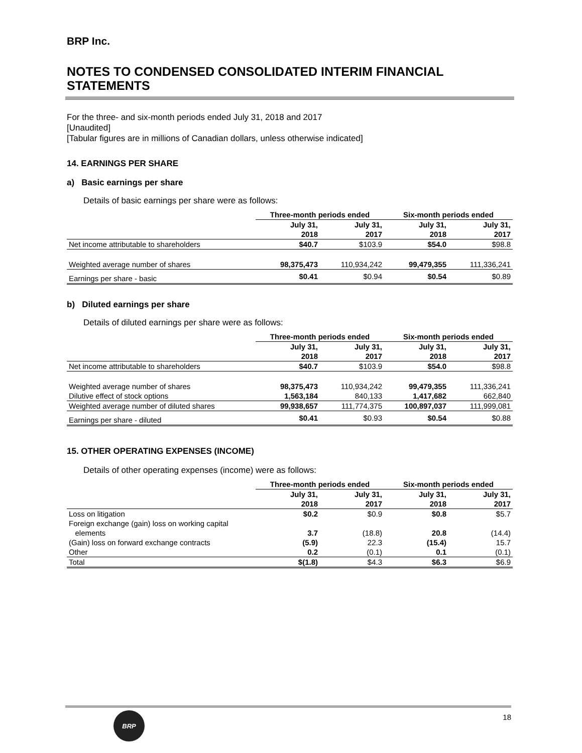BRP Inc.
NOTES TO CONDENSED CONSOLIDATED INTERIM FINANCIAL STATEMENTS
For the three- and six-month periods ended July 31, 2018 and 2017
[Unaudited]
[Tabular figures are in millions of Canadian dollars, unless otherwise indicated]
14. EARNINGS PER SHARE
a) Basic earnings per share
Details of basic earnings per share were as follows:
| | Three-month periods ended | | Six-month periods ended | |
| --- | --- | --- | --- | --- |
| | July 31, 2018 | July 31, 2017 | July 31, 2018 | July 31, 2017 |
| Net income attributable to shareholders | $40.7 | $103.9 | $54.0 | $98.8 |
| Weighted average number of shares | 98,375,473 | 110,934,242 | 99,479,355 | 111,336,241 |
| Earnings per share - basic | $0.41 | $0.94 | $0.54 | $0.89 |
b) Diluted earnings per share
Details of diluted earnings per share were as follows:
| | Three-month periods ended | | Six-month periods ended | |
| --- | --- | --- | --- | --- |
| | July 31, 2018 | July 31, 2017 | July 31, 2018 | July 31, 2017 |
| Net income attributable to shareholders | $40.7 | $103.9 | $54.0 | $98.8 |
| Weighted average number of shares | 98,375,473 | 110,934,242 | 99,479,355 | 111,336,241 |
| Dilutive effect of stock options | 1,563,184 | 840,133 | 1,417,682 | 662,840 |
| Weighted average number of diluted shares | 99,938,657 | 111,774,375 | 100,897,037 | 111,999,081 |
| Earnings per share - diluted | $0.41 | $0.93 | $0.54 | $0.88 |
15. OTHER OPERATING EXPENSES (INCOME)
Details of other operating expenses (income) were as follows:
| | Three-month periods ended | | Six-month periods ended | |
| --- | --- | --- | --- | --- |
| | July 31, 2018 | July 31, 2017 | July 31, 2018 | July 31, 2017 |
| Loss on litigation | $0.2 | $0.9 | $0.8 | $5.7 |
| Foreign exchange (gain) loss on working capital elements | 3.7 | (18.8) | 20.8 | (14.4) |
| (Gain) loss on forward exchange contracts | (5.9) | 22.3 | (15.4) | 15.7 |
| Other | 0.2 | (0.1) | 0.1 | (0.1) |
| Total | $(1.8) | $4.3 | $6.3 | $6.9 |
BRP
18